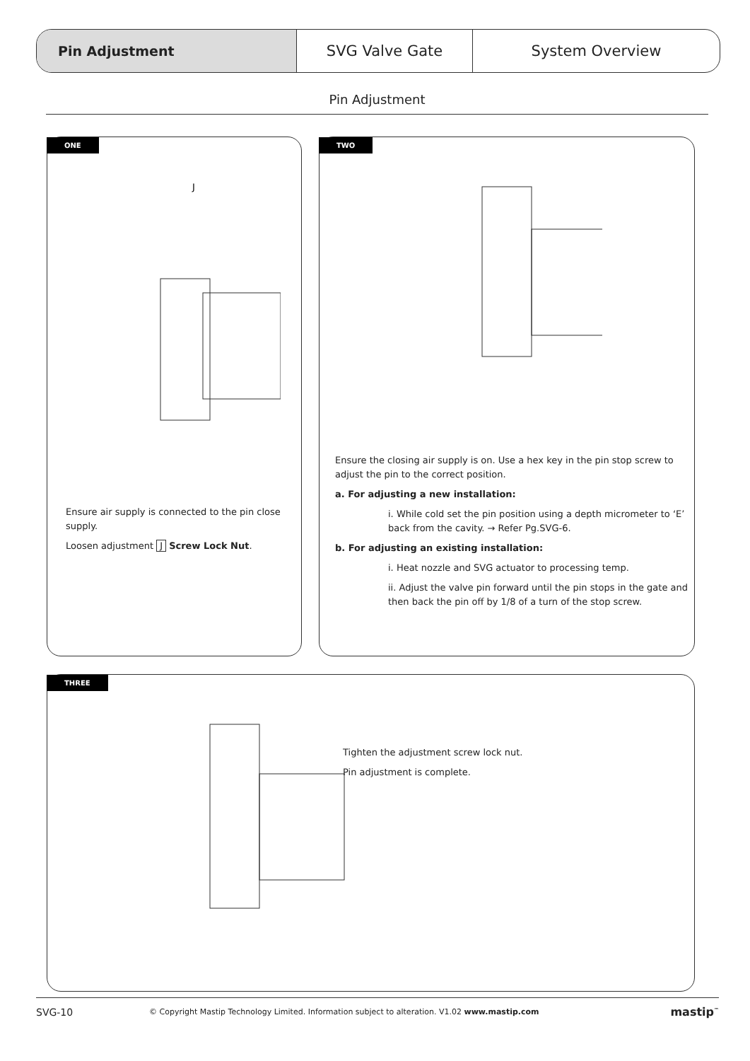Pin Adjustment SVG Valve Gate System Overview
Pin Adjustment
ONE
J
Ensure air supply is connected to the pin close supply.
Loosen adjustment J Screw Lock Nut.
TWO
Ensure the closing air supply is on. Use a hex key in the pin stop screw to adjust the pin to the correct position.
a. For adjusting a new installation:
i. While cold set the pin position using a depth micrometer to ‘E’ back from the cavity. → Refer Pg.SVG-6.
b. For adjusting an existing installation:
i. Heat nozzle and SVG actuator to processing temp.
ii. Adjust the valve pin forward until the pin stops in the gate and then back the pin off by 1/8 of a turn of the stop screw.
THREE
Tighten the adjustment screw lock nut.
Pin adjustment is complete.
SVG-10 © Copyright Mastip Technology Limited. Information subject to alteration. V1.02 www.mastip.com mastip<sup>™</sup>